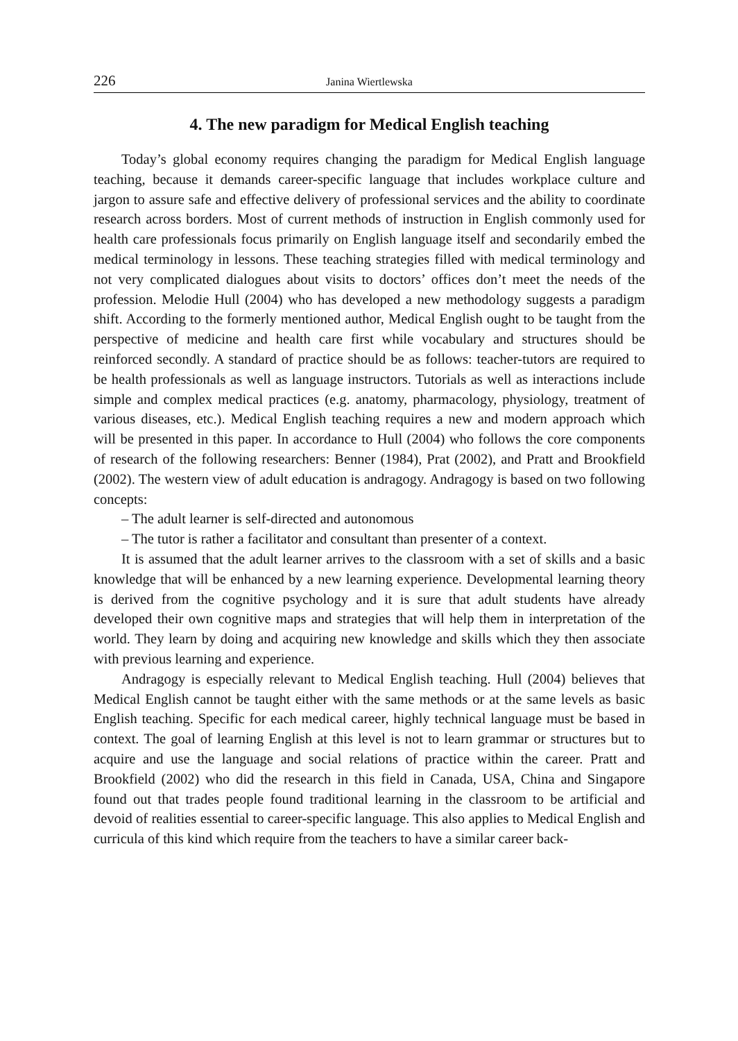226 Janina Wiertlewska
4. The new paradigm for Medical English teaching
Today’s global economy requires changing the paradigm for Medical English language teaching, because it demands career-specific language that includes workplace culture and jargon to assure safe and effective delivery of professional services and the ability to coordinate research across borders. Most of current methods of instruction in English commonly used for health care professionals focus primarily on English language itself and secondarily embed the medical terminology in lessons. These teaching strategies filled with medical terminology and not very complicated dialogues about visits to doctors’ offices don’t meet the needs of the profession. Melodie Hull (2004) who has developed a new methodology suggests a paradigm shift. According to the formerly mentioned author, Medical English ought to be taught from the perspective of medicine and health care first while vocabulary and structures should be reinforced secondly. A standard of practice should be as follows: teacher-tutors are required to be health professionals as well as language instructors. Tutorials as well as interactions include simple and complex medical practices (e.g. anatomy, pharmacology, physiology, treatment of various diseases, etc.). Medical English teaching requires a new and modern approach which will be presented in this paper. In accordance to Hull (2004) who follows the core components of research of the following researchers: Benner (1984), Prat (2002), and Pratt and Brookfield (2002). The western view of adult education is andragogy. Andragogy is based on two following concepts:
– The adult learner is self-directed and autonomous
– The tutor is rather a facilitator and consultant than presenter of a context.
It is assumed that the adult learner arrives to the classroom with a set of skills and a basic knowledge that will be enhanced by a new learning experience. Developmental learning theory is derived from the cognitive psychology and it is sure that adult students have already developed their own cognitive maps and strategies that will help them in interpretation of the world. They learn by doing and acquiring new knowledge and skills which they then associate with previous learning and experience.
Andragogy is especially relevant to Medical English teaching. Hull (2004) believes that Medical English cannot be taught either with the same methods or at the same levels as basic English teaching. Specific for each medical career, highly technical language must be based in context. The goal of learning English at this level is not to learn grammar or structures but to acquire and use the language and social relations of practice within the career. Pratt and Brookfield (2002) who did the research in this field in Canada, USA, China and Singapore found out that trades people found traditional learning in the classroom to be artificial and devoid of realities essential to career-specific language. This also applies to Medical English and curricula of this kind which require from the teachers to have a similar career back-